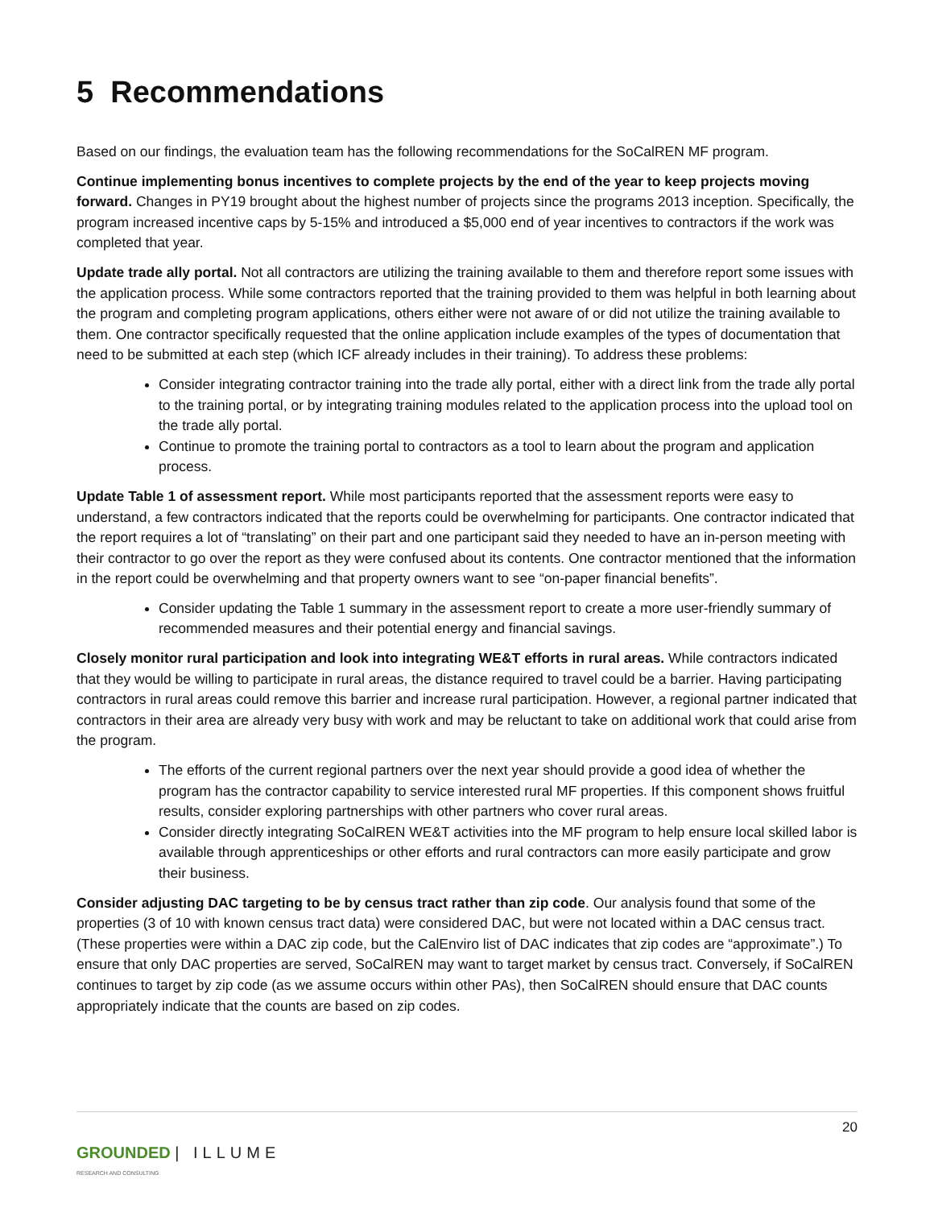5 Recommendations
Based on our findings, the evaluation team has the following recommendations for the SoCalREN MF program.
Continue implementing bonus incentives to complete projects by the end of the year to keep projects moving forward. Changes in PY19 brought about the highest number of projects since the programs 2013 inception. Specifically, the program increased incentive caps by 5-15% and introduced a $5,000 end of year incentives to contractors if the work was completed that year.
Update trade ally portal. Not all contractors are utilizing the training available to them and therefore report some issues with the application process. While some contractors reported that the training provided to them was helpful in both learning about the program and completing program applications, others either were not aware of or did not utilize the training available to them. One contractor specifically requested that the online application include examples of the types of documentation that need to be submitted at each step (which ICF already includes in their training). To address these problems:
Consider integrating contractor training into the trade ally portal, either with a direct link from the trade ally portal to the training portal, or by integrating training modules related to the application process into the upload tool on the trade ally portal.
Continue to promote the training portal to contractors as a tool to learn about the program and application process.
Update Table 1 of assessment report. While most participants reported that the assessment reports were easy to understand, a few contractors indicated that the reports could be overwhelming for participants. One contractor indicated that the report requires a lot of “translating” on their part and one participant said they needed to have an in-person meeting with their contractor to go over the report as they were confused about its contents. One contractor mentioned that the information in the report could be overwhelming and that property owners want to see “on-paper financial benefits”.
Consider updating the Table 1 summary in the assessment report to create a more user-friendly summary of recommended measures and their potential energy and financial savings.
Closely monitor rural participation and look into integrating WE&T efforts in rural areas. While contractors indicated that they would be willing to participate in rural areas, the distance required to travel could be a barrier. Having participating contractors in rural areas could remove this barrier and increase rural participation. However, a regional partner indicated that contractors in their area are already very busy with work and may be reluctant to take on additional work that could arise from the program.
The efforts of the current regional partners over the next year should provide a good idea of whether the program has the contractor capability to service interested rural MF properties. If this component shows fruitful results, consider exploring partnerships with other partners who cover rural areas.
Consider directly integrating SoCalREN WE&T activities into the MF program to help ensure local skilled labor is available through apprenticeships or other efforts and rural contractors can more easily participate and grow their business.
Consider adjusting DAC targeting to be by census tract rather than zip code. Our analysis found that some of the properties (3 of 10 with known census tract data) were considered DAC, but were not located within a DAC census tract. (These properties were within a DAC zip code, but the CalEnviro list of DAC indicates that zip codes are “approximate”.) To ensure that only DAC properties are served, SoCalREN may want to target market by census tract. Conversely, if SoCalREN continues to target by zip code (as we assume occurs within other PAs), then SoCalREN should ensure that DAC counts appropriately indicate that the counts are based on zip codes.
20
GROUNDED | ILLUME
RESEARCH AND CONSULTING